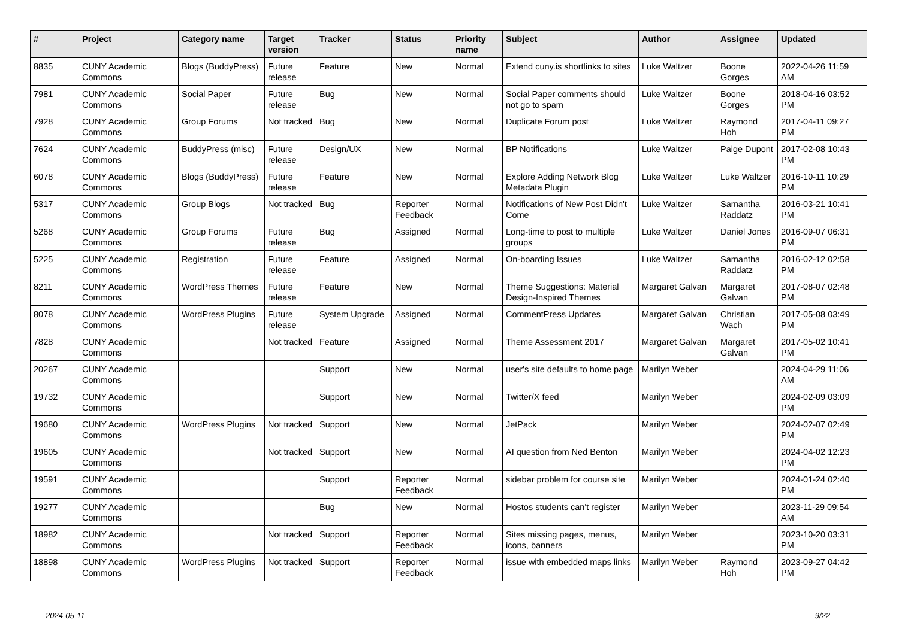| # | Project | Category name | Target version | Tracker | Status | Priority name | Subject | Author | Assignee | Updated |
| --- | --- | --- | --- | --- | --- | --- | --- | --- | --- | --- |
| 8835 | CUNY Academic Commons | Blogs (BuddyPress) | Future release | Feature | New | Normal | Extend cuny.is shortlinks to sites | Luke Waltzer | Boone Gorges | 2022-04-26 11:59 AM |
| 7981 | CUNY Academic Commons | Social Paper | Future release | Bug | New | Normal | Social Paper comments should not go to spam | Luke Waltzer | Boone Gorges | 2018-04-16 03:52 PM |
| 7928 | CUNY Academic Commons | Group Forums | Not tracked | Bug | New | Normal | Duplicate Forum post | Luke Waltzer | Raymond Hoh | 2017-04-11 09:27 PM |
| 7624 | CUNY Academic Commons | BuddyPress (misc) | Future release | Design/UX | New | Normal | BP Notifications | Luke Waltzer | Paige Dupont | 2017-02-08 10:43 PM |
| 6078 | CUNY Academic Commons | Blogs (BuddyPress) | Future release | Feature | New | Normal | Explore Adding Network Blog Metadata Plugin | Luke Waltzer | Luke Waltzer | 2016-10-11 10:29 PM |
| 5317 | CUNY Academic Commons | Group Blogs | Not tracked | Bug | Reporter Feedback | Normal | Notifications of New Post Didn't Come | Luke Waltzer | Samantha Raddatz | 2016-03-21 10:41 PM |
| 5268 | CUNY Academic Commons | Group Forums | Future release | Bug | Assigned | Normal | Long-time to post to multiple groups | Luke Waltzer | Daniel Jones | 2016-09-07 06:31 PM |
| 5225 | CUNY Academic Commons | Registration | Future release | Feature | Assigned | Normal | On-boarding Issues | Luke Waltzer | Samantha Raddatz | 2016-02-12 02:58 PM |
| 8211 | CUNY Academic Commons | WordPress Themes | Future release | Feature | New | Normal | Theme Suggestions: Material Design-Inspired Themes | Margaret Galvan | Margaret Galvan | 2017-08-07 02:48 PM |
| 8078 | CUNY Academic Commons | WordPress Plugins | Future release | System Upgrade | Assigned | Normal | CommentPress Updates | Margaret Galvan | Christian Wach | 2017-05-08 03:49 PM |
| 7828 | CUNY Academic Commons | | Not tracked | Feature | Assigned | Normal | Theme Assessment 2017 | Margaret Galvan | Margaret Galvan | 2017-05-02 10:41 PM |
| 20267 | CUNY Academic Commons | | | Support | New | Normal | user's site defaults to home page | Marilyn Weber | | 2024-04-29 11:06 AM |
| 19732 | CUNY Academic Commons | | | Support | New | Normal | Twitter/X feed | Marilyn Weber | | 2024-02-09 03:09 PM |
| 19680 | CUNY Academic Commons | WordPress Plugins | Not tracked | Support | New | Normal | JetPack | Marilyn Weber | | 2024-02-07 02:49 PM |
| 19605 | CUNY Academic Commons | | Not tracked | Support | New | Normal | AI question from Ned Benton | Marilyn Weber | | 2024-04-02 12:23 PM |
| 19591 | CUNY Academic Commons | | | Support | Reporter Feedback | Normal | sidebar problem for course site | Marilyn Weber | | 2024-01-24 02:40 PM |
| 19277 | CUNY Academic Commons | | | Bug | New | Normal | Hostos students can't register | Marilyn Weber | | 2023-11-29 09:54 AM |
| 18982 | CUNY Academic Commons | | Not tracked | Support | Reporter Feedback | Normal | Sites missing pages, menus, icons, banners | Marilyn Weber | | 2023-10-20 03:31 PM |
| 18898 | CUNY Academic Commons | WordPress Plugins | Not tracked | Support | Reporter Feedback | Normal | issue with embedded maps links | Marilyn Weber | Raymond Hoh | 2023-09-27 04:42 PM |
2024-05-11 9/22